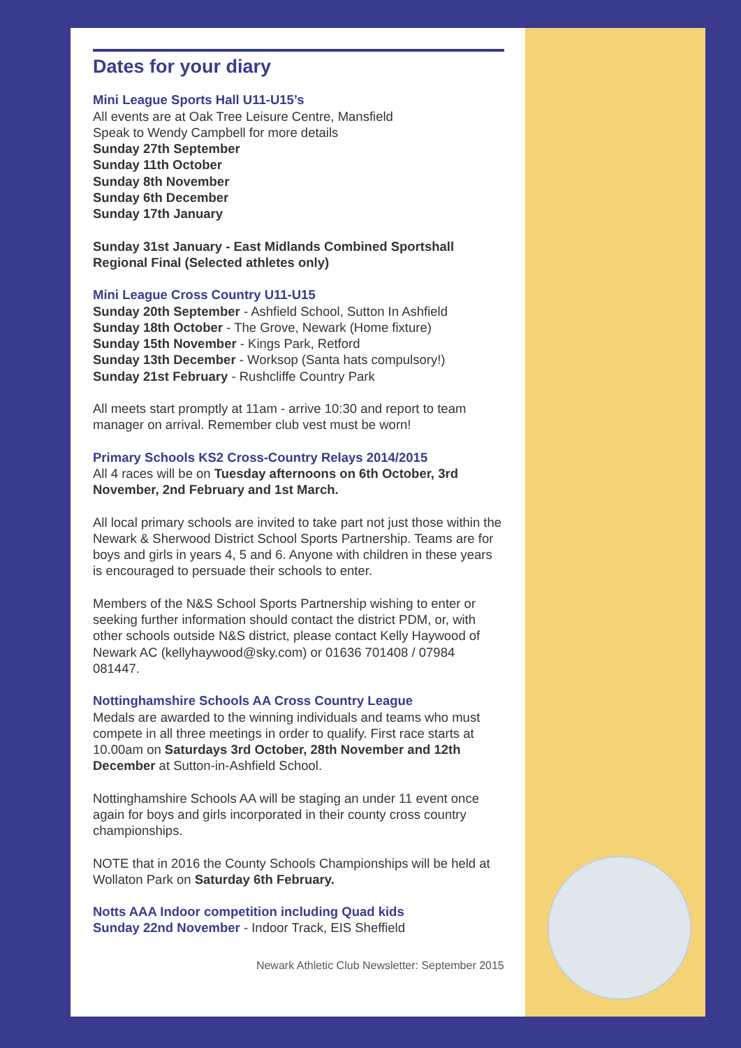Dates for your diary
Mini League Sports Hall U11-U15’s
All events are at Oak Tree Leisure Centre, Mansfield
Speak to Wendy Campbell for more details
Sunday 27th September
Sunday 11th October
Sunday 8th November
Sunday 6th December
Sunday 17th January
Sunday 31st January - East Midlands Combined Sportshall Regional Final (Selected athletes only)
Mini League Cross Country U11-U15
Sunday 20th September - Ashfield School, Sutton In Ashfield
Sunday 18th October - The Grove, Newark (Home fixture)
Sunday 15th November - Kings Park, Retford
Sunday 13th December - Worksop (Santa hats compulsory!)
Sunday 21st February - Rushcliffe Country Park
All meets start promptly at 11am - arrive 10:30 and report to team manager on arrival. Remember club vest must be worn!
Primary Schools KS2 Cross-Country Relays 2014/2015
All 4 races will be on Tuesday afternoons on 6th October, 3rd November, 2nd February and 1st March.
All local primary schools are invited to take part not just those within the Newark & Sherwood District School Sports Partnership. Teams are for boys and girls in years 4, 5 and 6. Anyone with children in these years is encouraged to persuade their schools to enter.
Members of the N&S School Sports Partnership wishing to enter or seeking further information should contact the district PDM, or, with other schools outside N&S district, please contact Kelly Haywood of Newark AC (kellyhaywood@sky.com) or 01636 701408 / 07984 081447.
Nottinghamshire Schools AA Cross Country League
Medals are awarded to the winning individuals and teams who must compete in all three meetings in order to qualify. First race starts at 10.00am on Saturdays 3rd October, 28th November and 12th December at Sutton-in-Ashfield School.
Nottinghamshire Schools AA will be staging an under 11 event once again for boys and girls incorporated in their county cross country championships.
NOTE that in 2016 the County Schools Championships will be held at Wollaton Park on Saturday 6th February.
Notts AAA Indoor competition including Quad kids
Sunday 22nd November - Indoor Track, EIS Sheffield
Newark Athletic Club Newsletter: September 2015